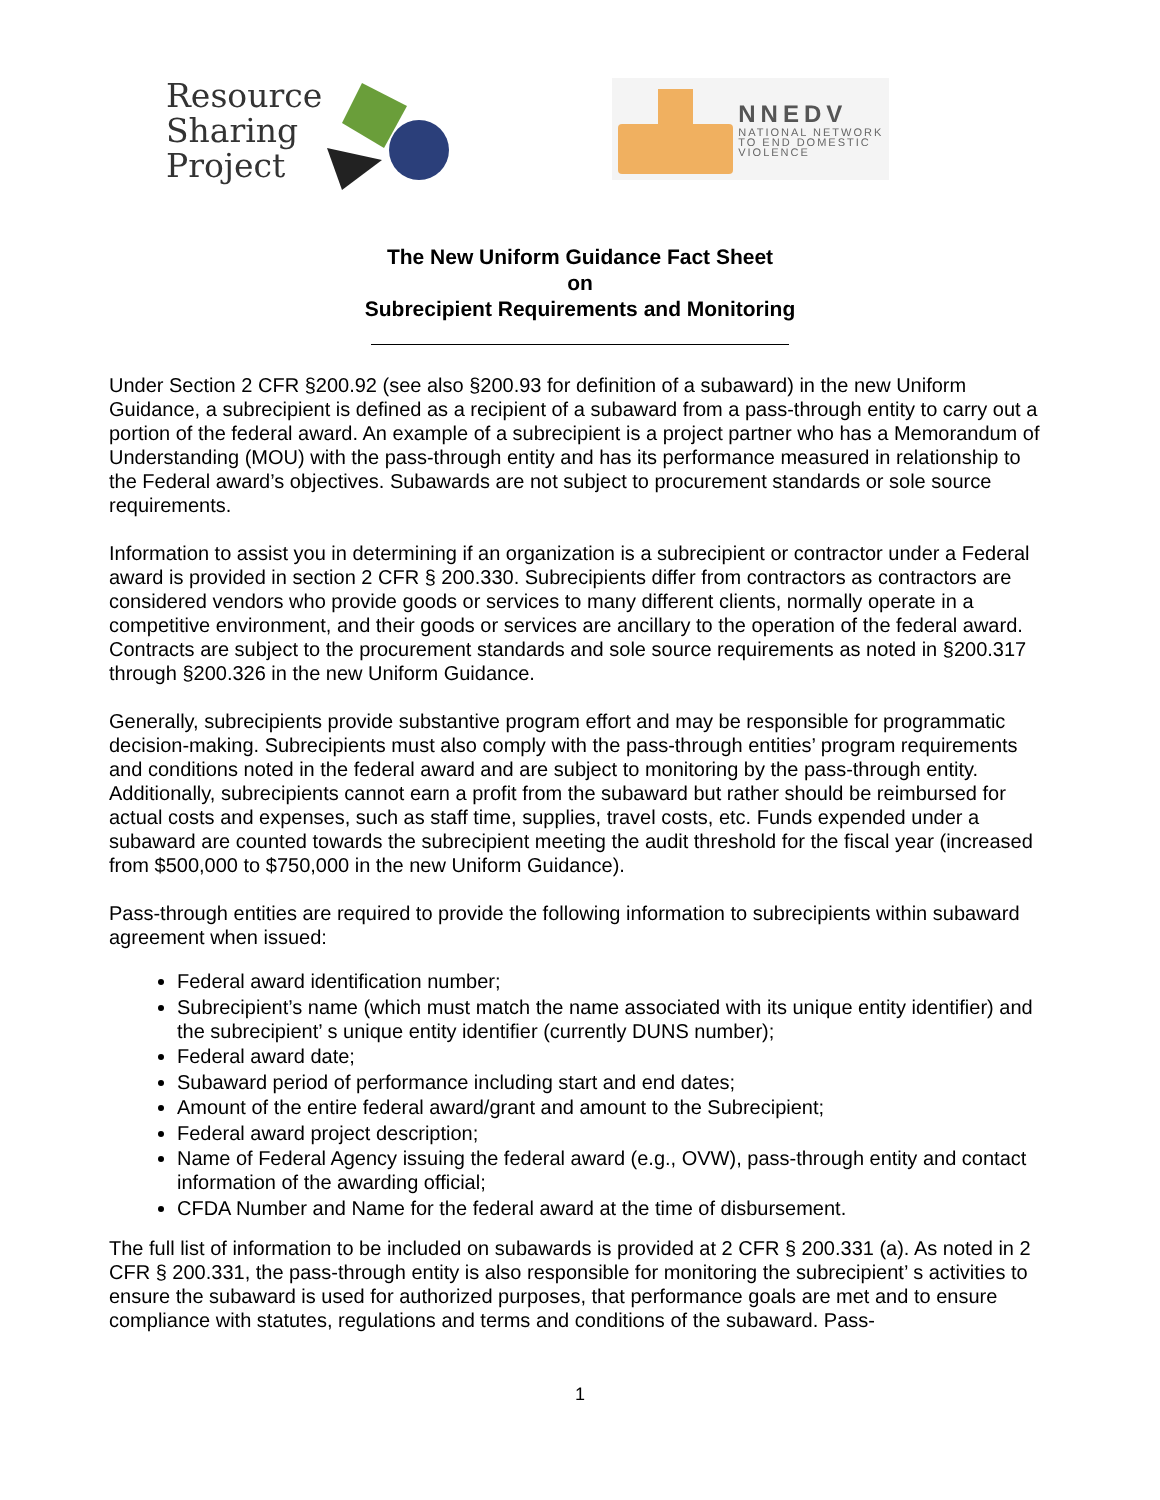Resource
Sharing
Project
NNEDV
NATIONAL NETWORK
TO END DOMESTIC
VIOLENCE
The New Uniform Guidance Fact Sheet
on
Subrecipient Requirements and Monitoring
Under Section 2 CFR §200.92 (see also §200.93 for definition of a subaward) in the new Uniform Guidance, a subrecipient is defined as a recipient of a subaward from a pass-through entity to carry out a portion of the federal award. An example of a subrecipient is a project partner who has a Memorandum of Understanding (MOU) with the pass-through entity and has its performance measured in relationship to the Federal award’s objectives. Subawards are not subject to procurement standards or sole source requirements.
Information to assist you in determining if an organization is a subrecipient or contractor under a Federal award is provided in section 2 CFR § 200.330. Subrecipients differ from contractors as contractors are considered vendors who provide goods or services to many different clients, normally operate in a competitive environment, and their goods or services are ancillary to the operation of the federal award. Contracts are subject to the procurement standards and sole source requirements as noted in §200.317 through §200.326 in the new Uniform Guidance.
Generally, subrecipients provide substantive program effort and may be responsible for programmatic decision-making. Subrecipients must also comply with the pass-through entities’ program requirements and conditions noted in the federal award and are subject to monitoring by the pass-through entity. Additionally, subrecipients cannot earn a profit from the subaward but rather should be reimbursed for actual costs and expenses, such as staff time, supplies, travel costs, etc. Funds expended under a subaward are counted towards the subrecipient meeting the audit threshold for the fiscal year (increased from $500,000 to $750,000 in the new Uniform Guidance).
Pass-through entities are required to provide the following information to subrecipients within subaward agreement when issued:
Federal award identification number;
Subrecipient’s name (which must match the name associated with its unique entity identifier) and the subrecipient’ s unique entity identifier (currently DUNS number);
Federal award date;
Subaward period of performance including start and end dates;
Amount of the entire federal award/grant and amount to the Subrecipient;
Federal award project description;
Name of Federal Agency issuing the federal award (e.g., OVW), pass-through entity and contact information of the awarding official;
CFDA Number and Name for the federal award at the time of disbursement.
The full list of information to be included on subawards is provided at 2 CFR § 200.331 (a). As noted in 2 CFR § 200.331, the pass-through entity is also responsible for monitoring the subrecipient’ s activities to ensure the subaward is used for authorized purposes, that performance goals are met and to ensure compliance with statutes, regulations and terms and conditions of the subaward. Pass-
1